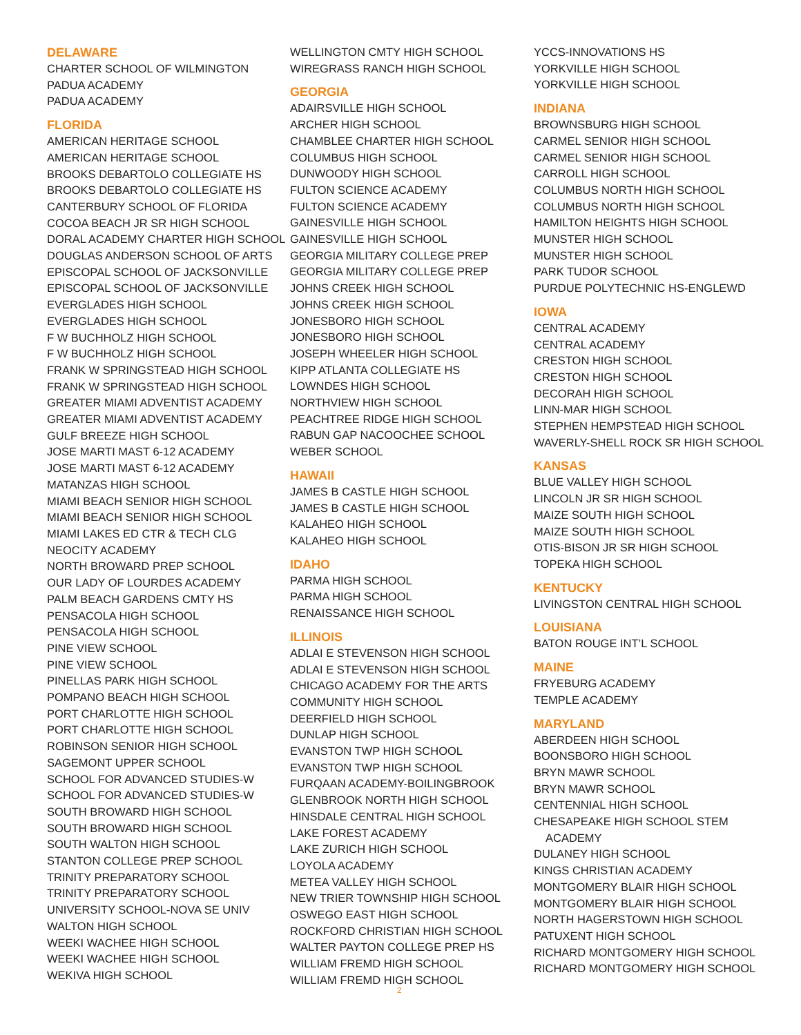DELAWARE
CHARTER SCHOOL OF WILMINGTON
PADUA ACADEMY
PADUA ACADEMY
FLORIDA
AMERICAN HERITAGE SCHOOL
AMERICAN HERITAGE SCHOOL
BROOKS DEBARTOLO COLLEGIATE HS
BROOKS DEBARTOLO COLLEGIATE HS
CANTERBURY SCHOOL OF FLORIDA
COCOA BEACH JR SR HIGH SCHOOL
DORAL ACADEMY CHARTER HIGH SCHOOL
DOUGLAS ANDERSON SCHOOL OF ARTS
EPISCOPAL SCHOOL OF JACKSONVILLE
EPISCOPAL SCHOOL OF JACKSONVILLE
EVERGLADES HIGH SCHOOL
EVERGLADES HIGH SCHOOL
F W BUCHHOLZ HIGH SCHOOL
F W BUCHHOLZ HIGH SCHOOL
FRANK W SPRINGSTEAD HIGH SCHOOL
FRANK W SPRINGSTEAD HIGH SCHOOL
GREATER MIAMI ADVENTIST ACADEMY
GREATER MIAMI ADVENTIST ACADEMY
GULF BREEZE HIGH SCHOOL
JOSE MARTI MAST 6-12 ACADEMY
JOSE MARTI MAST 6-12 ACADEMY
MATANZAS HIGH SCHOOL
MIAMI BEACH SENIOR HIGH SCHOOL
MIAMI BEACH SENIOR HIGH SCHOOL
MIAMI LAKES ED CTR & TECH CLG
NEOCITY ACADEMY
NORTH BROWARD PREP SCHOOL
OUR LADY OF LOURDES ACADEMY
PALM BEACH GARDENS CMTY HS
PENSACOLA HIGH SCHOOL
PENSACOLA HIGH SCHOOL
PINE VIEW SCHOOL
PINE VIEW SCHOOL
PINELLAS PARK HIGH SCHOOL
POMPANO BEACH HIGH SCHOOL
PORT CHARLOTTE HIGH SCHOOL
PORT CHARLOTTE HIGH SCHOOL
ROBINSON SENIOR HIGH SCHOOL
SAGEMONT UPPER SCHOOL
SCHOOL FOR ADVANCED STUDIES-W
SCHOOL FOR ADVANCED STUDIES-W
SOUTH BROWARD HIGH SCHOOL
SOUTH BROWARD HIGH SCHOOL
SOUTH WALTON HIGH SCHOOL
STANTON COLLEGE PREP SCHOOL
TRINITY PREPARATORY SCHOOL
TRINITY PREPARATORY SCHOOL
UNIVERSITY SCHOOL-NOVA SE UNIV
WALTON HIGH SCHOOL
WEEKI WACHEE HIGH SCHOOL
WEEKI WACHEE HIGH SCHOOL
WEKIVA HIGH SCHOOL
WELLINGTON CMTY HIGH SCHOOL
WIREGRASS RANCH HIGH SCHOOL
GEORGIA
ADAIRSVILLE HIGH SCHOOL
ARCHER HIGH SCHOOL
CHAMBLEE CHARTER HIGH SCHOOL
COLUMBUS HIGH SCHOOL
DUNWOODY HIGH SCHOOL
FULTON SCIENCE ACADEMY
FULTON SCIENCE ACADEMY
GAINESVILLE HIGH SCHOOL
GAINESVILLE HIGH SCHOOL
GEORGIA MILITARY COLLEGE PREP
GEORGIA MILITARY COLLEGE PREP
JOHNS CREEK HIGH SCHOOL
JOHNS CREEK HIGH SCHOOL
JONESBORO HIGH SCHOOL
JONESBORO HIGH SCHOOL
JOSEPH WHEELER HIGH SCHOOL
KIPP ATLANTA COLLEGIATE HS
LOWNDES HIGH SCHOOL
NORTHVIEW HIGH SCHOOL
PEACHTREE RIDGE HIGH SCHOOL
RABUN GAP NACOOCHEE SCHOOL
WEBER SCHOOL
HAWAII
JAMES B CASTLE HIGH SCHOOL
JAMES B CASTLE HIGH SCHOOL
KALAHEO HIGH SCHOOL
KALAHEO HIGH SCHOOL
IDAHO
PARMA HIGH SCHOOL
PARMA HIGH SCHOOL
RENAISSANCE HIGH SCHOOL
ILLINOIS
ADLAI E STEVENSON HIGH SCHOOL
ADLAI E STEVENSON HIGH SCHOOL
CHICAGO ACADEMY FOR THE ARTS
COMMUNITY HIGH SCHOOL
DEERFIELD HIGH SCHOOL
DUNLAP HIGH SCHOOL
EVANSTON TWP HIGH SCHOOL
EVANSTON TWP HIGH SCHOOL
FURQAAN ACADEMY-BOILINGBROOK
GLENBROOK NORTH HIGH SCHOOL
HINSDALE CENTRAL HIGH SCHOOL
LAKE FOREST ACADEMY
LAKE ZURICH HIGH SCHOOL
LOYOLA ACADEMY
METEA VALLEY HIGH SCHOOL
NEW TRIER TOWNSHIP HIGH SCHOOL
OSWEGO EAST HIGH SCHOOL
ROCKFORD CHRISTIAN HIGH SCHOOL
WALTER PAYTON COLLEGE PREP HS
WILLIAM FREMD HIGH SCHOOL
WILLIAM FREMD HIGH SCHOOL
YCCS-INNOVATIONS HS
YORKVILLE HIGH SCHOOL
YORKVILLE HIGH SCHOOL
INDIANA
BROWNSBURG HIGH SCHOOL
CARMEL SENIOR HIGH SCHOOL
CARMEL SENIOR HIGH SCHOOL
CARROLL HIGH SCHOOL
COLUMBUS NORTH HIGH SCHOOL
COLUMBUS NORTH HIGH SCHOOL
HAMILTON HEIGHTS HIGH SCHOOL
MUNSTER HIGH SCHOOL
MUNSTER HIGH SCHOOL
PARK TUDOR SCHOOL
PURDUE POLYTECHNIC HS-ENGLEWD
IOWA
CENTRAL ACADEMY
CENTRAL ACADEMY
CRESTON HIGH SCHOOL
CRESTON HIGH SCHOOL
DECORAH HIGH SCHOOL
LINN-MAR HIGH SCHOOL
STEPHEN HEMPSTEAD HIGH SCHOOL
WAVERLY-SHELL ROCK SR HIGH SCHOOL
KANSAS
BLUE VALLEY HIGH SCHOOL
LINCOLN JR SR HIGH SCHOOL
MAIZE SOUTH HIGH SCHOOL
MAIZE SOUTH HIGH SCHOOL
OTIS-BISON JR SR HIGH SCHOOL
TOPEKA HIGH SCHOOL
KENTUCKY
LIVINGSTON CENTRAL HIGH SCHOOL
LOUISIANA
BATON ROUGE INT’L SCHOOL
MAINE
FRYEBURG ACADEMY
TEMPLE ACADEMY
MARYLAND
ABERDEEN HIGH SCHOOL
BOONSBORO HIGH SCHOOL
BRYN MAWR SCHOOL
BRYN MAWR SCHOOL
CENTENNIAL HIGH SCHOOL
CHESAPEAKE HIGH SCHOOL STEM
ACADEMY
DULANEY HIGH SCHOOL
KINGS CHRISTIAN ACADEMY
MONTGOMERY BLAIR HIGH SCHOOL
MONTGOMERY BLAIR HIGH SCHOOL
NORTH HAGERSTOWN HIGH SCHOOL
PATUXENT HIGH SCHOOL
RICHARD MONTGOMERY HIGH SCHOOL
RICHARD MONTGOMERY HIGH SCHOOL
2